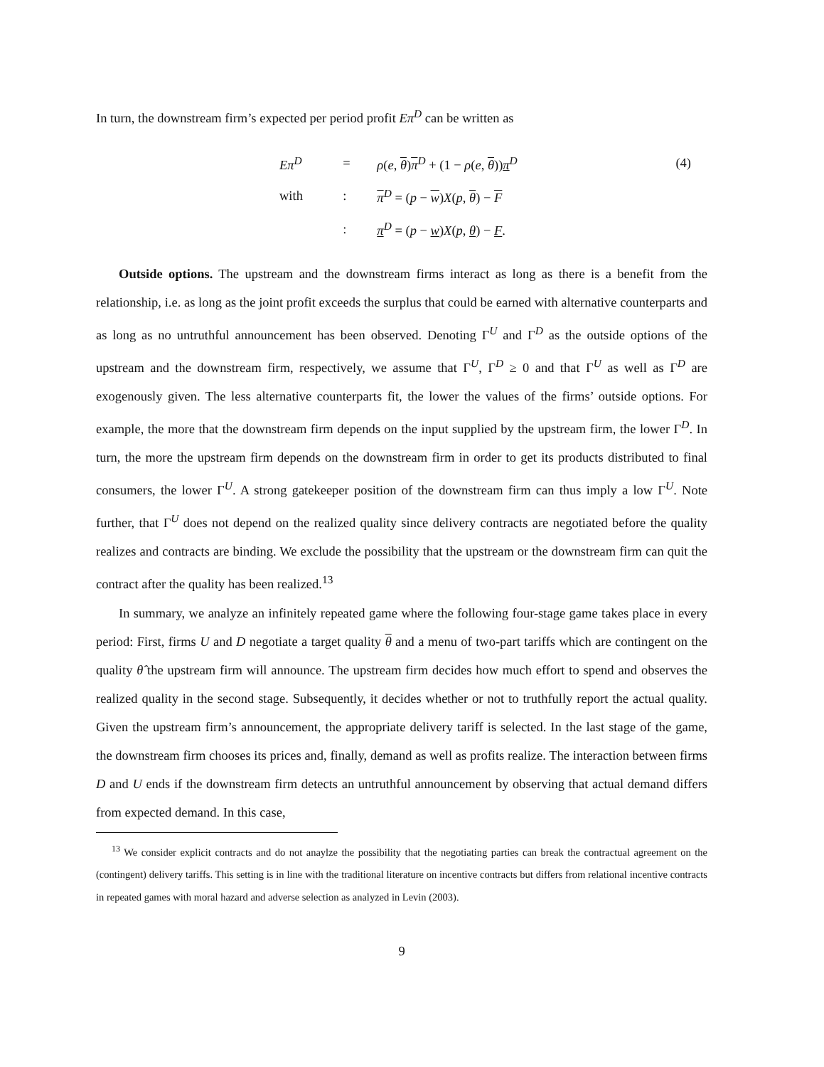In turn, the downstream firm’s expected per period profit Eπ<sup>D</sup> can be written as
| Eπ<sup>D</sup> | = | ρ ( e , θ ) π<sup>D</sup> + (1 − ρ ( e , θ )) π<sup>D</sup> | (4) |
| with | : | π<sup>D</sup> = ( p − w ) X ( p , θ ) − F | |
| | : | π<sup>D</sup> = ( p − w ) X ( p , θ ) − F . | |
Outside options. The upstream and the downstream firms interact as long as there is a benefit from the relationship, i.e. as long as the joint profit exceeds the surplus that could be earned with alternative counterparts and as long as no untruthful announcement has been observed. Denoting Γ<sup>U</sup> and Γ<sup>D</sup> as the outside options of the upstream and the downstream firm, respectively, we assume that Γ<sup>U</sup>, Γ<sup>D</sup> ≥ 0 and that Γ<sup>U</sup> as well as Γ<sup>D</sup> are exogenously given. The less alternative counterparts fit, the lower the values of the firms’ outside options. For example, the more that the downstream firm depends on the input supplied by the upstream firm, the lower Γ<sup>D</sup>. In turn, the more the upstream firm depends on the downstream firm in order to get its products distributed to final consumers, the lower Γ<sup>U</sup>. A strong gatekeeper position of the downstream firm can thus imply a low Γ<sup>U</sup>. Note further, that Γ<sup>U</sup> does not depend on the realized quality since delivery contracts are negotiated before the quality realizes and contracts are binding. We exclude the possibility that the upstream or the downstream firm can quit the contract after the quality has been realized.<sup>13</sup>
In summary, we analyze an infinitely repeated game where the following four-stage game takes place in every period: First, firms U and D negotiate a target quality θ and a menu of two-part tariffs which are contingent on the quality θ̂ the upstream firm will announce. The upstream firm decides how much effort to spend and observes the realized quality in the second stage. Subsequently, it decides whether or not to truthfully report the actual quality. Given the upstream firm’s announcement, the appropriate delivery tariff is selected. In the last stage of the game, the downstream firm chooses its prices and, finally, demand as well as profits realize. The interaction between firms D and U ends if the downstream firm detects an untruthful announcement by observing that actual demand differs from expected demand. In this case,
<sup>13</sup> We consider explicit contracts and do not anaylze the possibility that the negotiating parties can break the contractual agreement on the (contingent) delivery tariffs. This setting is in line with the traditional literature on incentive contracts but differs from relational incentive contracts in repeated games with moral hazard and adverse selection as analyzed in Levin (2003).
9